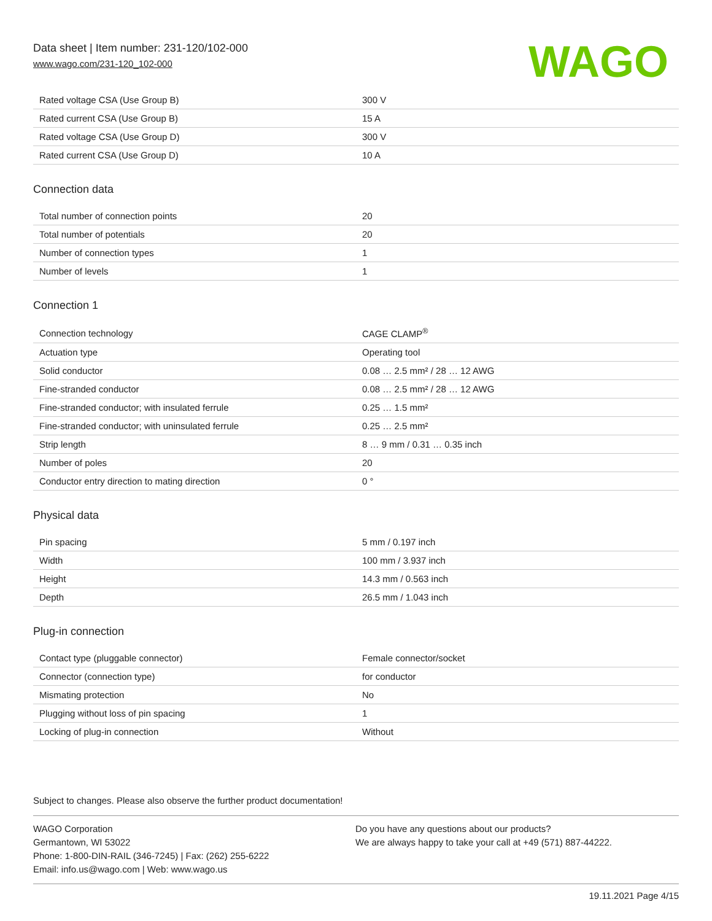Data sheet | Item number: 231-120/102-000
www.wago.com/231-120_102-000
WAGO
| Rated voltage CSA (Use Group B) | 300 V |
| Rated current CSA (Use Group B) | 15 A |
| Rated voltage CSA (Use Group D) | 300 V |
| Rated current CSA (Use Group D) | 10 A |
Connection data
| Total number of connection points | 20 |
| Total number of potentials | 20 |
| Number of connection types | 1 |
| Number of levels | 1 |
Connection 1
| Connection technology | CAGE CLAMP<sup>®</sup> |
| Actuation type | Operating tool |
| Solid conductor | 0.08 … 2.5 mm² / 28 … 12 AWG |
| Fine-stranded conductor | 0.08 … 2.5 mm² / 28 … 12 AWG |
| Fine-stranded conductor; with insulated ferrule | 0.25 … 1.5 mm² |
| Fine-stranded conductor; with uninsulated ferrule | 0.25 … 2.5 mm² |
| Strip length | 8 … 9 mm / 0.31 … 0.35 inch |
| Number of poles | 20 |
| Conductor entry direction to mating direction | 0 ° |
Physical data
| Pin spacing | 5 mm / 0.197 inch |
| Width | 100 mm / 3.937 inch |
| Height | 14.3 mm / 0.563 inch |
| Depth | 26.5 mm / 1.043 inch |
Plug-in connection
| Contact type (pluggable connector) | Female connector/socket |
| Connector (connection type) | for conductor |
| Mismating protection | No |
| Plugging without loss of pin spacing | 1 |
| Locking of plug-in connection | Without |
Subject to changes. Please also observe the further product documentation!
WAGO Corporation
Germantown, WI 53022
Phone: 1-800-DIN-RAIL (346-7245) | Fax: (262) 255-6222
Email: info.us@wago.com | Web: www.wago.us
Do you have any questions about our products?
We are always happy to take your call at +49 (571) 887-44222.
19.11.2021 Page 4/15